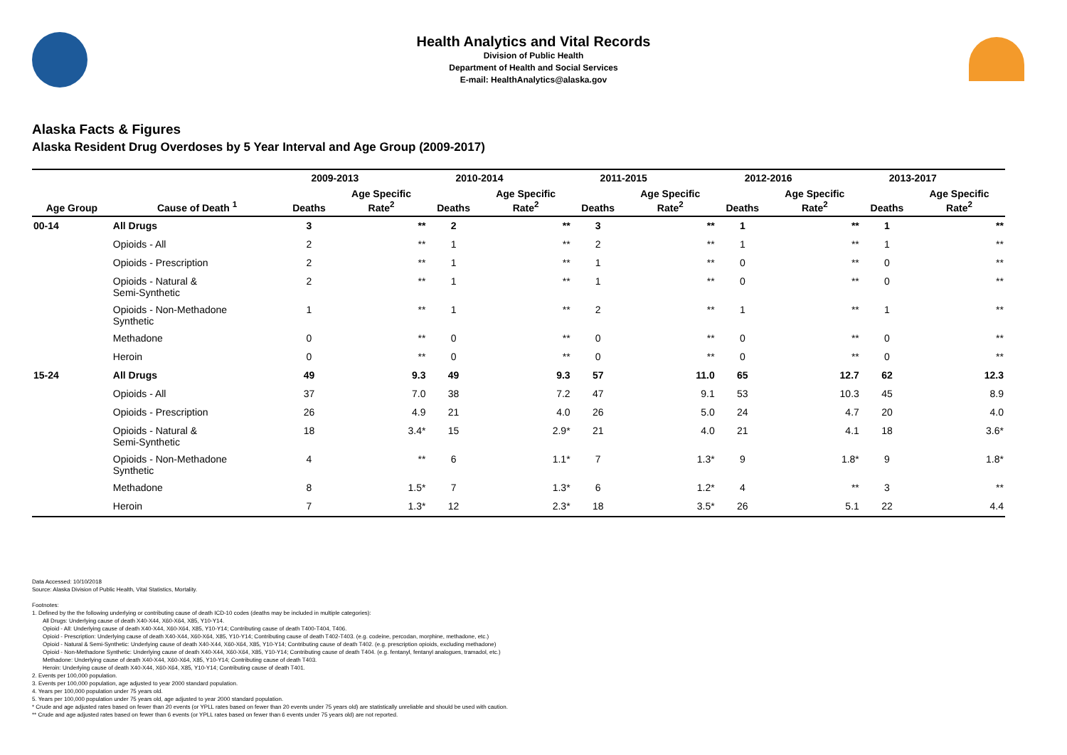Health Analytics and Vital Records
Division of Public Health
Department of Health and Social Services
E-mail: HealthAnalytics@alaska.gov
Alaska Facts & Figures
Alaska Resident Drug Overdoses by 5 Year Interval and Age Group (2009-2017)
| | | 2009-2013 | | 2010-2014 | | 2011-2015 | | 2012-2016 | | 2013-2017 | |
| --- | --- | --- | --- | --- | --- | --- | --- | --- | --- | --- | --- |
| Age Group | Cause of Death <sup>1</sup> | Deaths | Age Specific Rate<sup>2</sup> | Deaths | Age Specific Rate<sup>2</sup> | Deaths | Age Specific Rate<sup>2</sup> | Deaths | Age Specific Rate<sup>2</sup> | Deaths | Age Specific Rate<sup>2</sup> |
| 00-14 | All Drugs | 3 | ** | 2 | ** | 3 | ** | 1 | ** | 1 | ** |
| | Opioids - All | 2 | ** | 1 | ** | 2 | ** | 1 | ** | 1 | ** |
| | Opioids - Prescription | 2 | ** | 1 | ** | 1 | ** | 0 | ** | 0 | ** |
| | Opioids - Natural & Semi-Synthetic | 2 | ** | 1 | ** | 1 | ** | 0 | ** | 0 | ** |
| | Opioids - Non-Methadone Synthetic | 1 | ** | 1 | ** | 2 | ** | 1 | ** | 1 | ** |
| | Methadone | 0 | ** | 0 | ** | 0 | ** | 0 | ** | 0 | ** |
| | Heroin | 0 | ** | 0 | ** | 0 | ** | 0 | ** | 0 | ** |
| 15-24 | All Drugs | 49 | 9.3 | 49 | 9.3 | 57 | 11.0 | 65 | 12.7 | 62 | 12.3 |
| | Opioids - All | 37 | 7.0 | 38 | 7.2 | 47 | 9.1 | 53 | 10.3 | 45 | 8.9 |
| | Opioids - Prescription | 26 | 4.9 | 21 | 4.0 | 26 | 5.0 | 24 | 4.7 | 20 | 4.0 |
| | Opioids - Natural & Semi-Synthetic | 18 | 3.4* | 15 | 2.9* | 21 | 4.0 | 21 | 4.1 | 18 | 3.6* |
| | Opioids - Non-Methadone Synthetic | 4 | ** | 6 | 1.1* | 7 | 1.3* | 9 | 1.8* | 9 | 1.8* |
| | Methadone | 8 | 1.5* | 7 | 1.3* | 6 | 1.2* | 4 | ** | 3 | ** |
| | Heroin | 7 | 1.3* | 12 | 2.3* | 18 | 3.5* | 26 | 5.1 | 22 | 4.4 |
Data Accessed: 10/10/2018
Source: Alaska Division of Public Health, Vital Statistics, Mortality.
Footnotes:
1. Defined by the the following underlying or contributing cause of death ICD-10 codes (deaths may be included in multiple categories):
All Drugs: Underlying cause of death X40-X44, X60-X64, X85, Y10-Y14.
Opioid - All: Underlying cause of death X40-X44, X60-X64, X85, Y10-Y14; Contributing cause of death T400-T404, T406.
Opioid - Prescription: Underlying cause of death X40-X44, X60-X64, X85, Y10-Y14; Contributing cause of death T402-T403. (e.g. codeine, percodan, morphine, methadone, etc.)
Opioid - Natural & Semi-Synthetic: Underlying cause of death X40-X44, X60-X64, X85, Y10-Y14; Contributing cause of death T402. (e.g. prescription opioids, excluding methadone)
Opioid - Non-Methadone Synthetic: Underlying cause of death X40-X44, X60-X64, X85, Y10-Y14; Contributing cause of death T404. (e.g. fentanyl, fentanyl analogues, tramadol, etc.)
Methadone: Underlying cause of death X40-X44, X60-X64, X85, Y10-Y14; Contributing cause of death T403.
Heroin: Underlying cause of death X40-X44, X60-X64, X85, Y10-Y14; Contributing cause of death T401.
2. Events per 100,000 population.
3. Events per 100,000 population, age adjusted to year 2000 standard population.
4. Years per 100,000 population under 75 years old.
5. Years per 100,000 population under 75 years old, age adjusted to year 2000 standard population.
* Crude and age adjusted rates based on fewer than 20 events (or YPLL rates based on fewer than 20 events under 75 years old) are statistically unreliable and should be used with caution.
** Crude and age adjusted rates based on fewer than 6 events (or YPLL rates based on fewer than 6 events under 75 years old) are not reported.